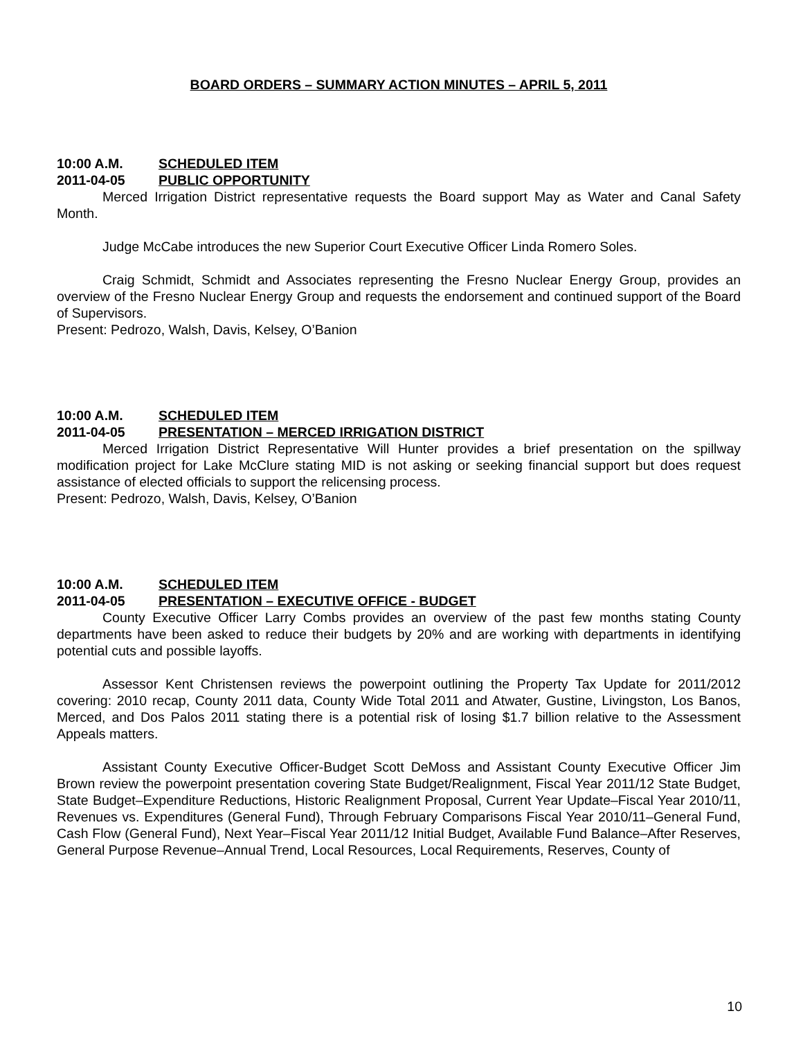BOARD ORDERS – SUMMARY ACTION MINUTES – APRIL 5, 2011
10:00 A.M. SCHEDULED ITEM
2011-04-05 PUBLIC OPPORTUNITY
Merced Irrigation District representative requests the Board support May as Water and Canal Safety Month.
Judge McCabe introduces the new Superior Court Executive Officer Linda Romero Soles.
Craig Schmidt, Schmidt and Associates representing the Fresno Nuclear Energy Group, provides an overview of the Fresno Nuclear Energy Group and requests the endorsement and continued support of the Board of Supervisors.
Present: Pedrozo, Walsh, Davis, Kelsey, O’Banion
10:00 A.M. SCHEDULED ITEM
2011-04-05 PRESENTATION – MERCED IRRIGATION DISTRICT
Merced Irrigation District Representative Will Hunter provides a brief presentation on the spillway modification project for Lake McClure stating MID is not asking or seeking financial support but does request assistance of elected officials to support the relicensing process.
Present: Pedrozo, Walsh, Davis, Kelsey, O’Banion
10:00 A.M. SCHEDULED ITEM
2011-04-05 PRESENTATION – EXECUTIVE OFFICE - BUDGET
County Executive Officer Larry Combs provides an overview of the past few months stating County departments have been asked to reduce their budgets by 20% and are working with departments in identifying potential cuts and possible layoffs.
Assessor Kent Christensen reviews the powerpoint outlining the Property Tax Update for 2011/2012 covering: 2010 recap, County 2011 data, County Wide Total 2011 and Atwater, Gustine, Livingston, Los Banos, Merced, and Dos Palos 2011 stating there is a potential risk of losing $1.7 billion relative to the Assessment Appeals matters.
Assistant County Executive Officer-Budget Scott DeMoss and Assistant County Executive Officer Jim Brown review the powerpoint presentation covering State Budget/Realignment, Fiscal Year 2011/12 State Budget, State Budget–Expenditure Reductions, Historic Realignment Proposal, Current Year Update–Fiscal Year 2010/11, Revenues vs. Expenditures (General Fund), Through February Comparisons Fiscal Year 2010/11–General Fund, Cash Flow (General Fund), Next Year–Fiscal Year 2011/12 Initial Budget, Available Fund Balance–After Reserves, General Purpose Revenue–Annual Trend, Local Resources, Local Requirements, Reserves, County of
10